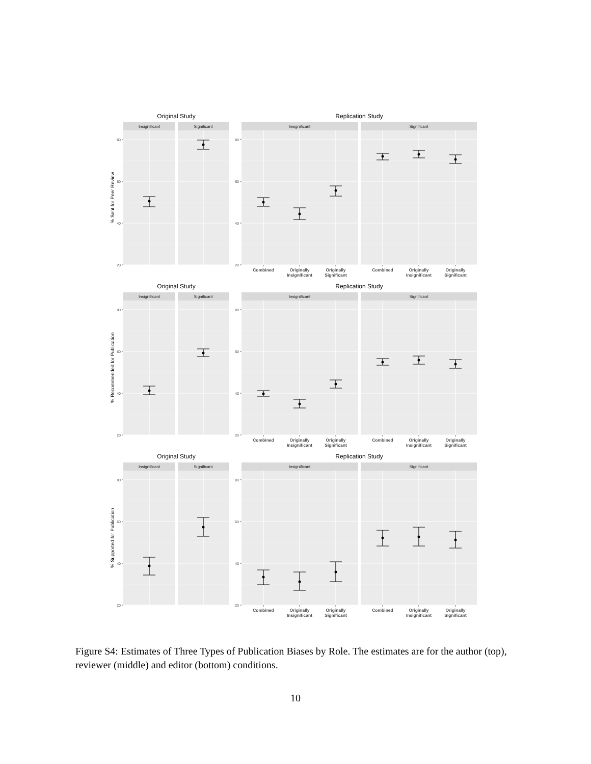Original Study
Replication Study
Insignificant
Significant
Insignificant
Significant
% Sent for Peer Review
20
40
60
80
20
40
60
80
Combined
Originally
Insignificant
Originally
Significant
Combined
Originally
Insignificant
Originally
Significant
Original Study
Replication Study
Insignificant
Significant
Insignificant
Significant
% Recommended for Publication
20
40
60
80
20
40
60
80
Combined
Originally
Insignificant
Originally
Significant
Combined
Originally
Insignificant
Originally
Significant
Original Study
Replication Study
Insignificant
Significant
Insignificant
Significant
% Supported for Publication
20
40
60
80
20
40
60
80
Combined
Originally
Insignificant
Originally
Significant
Combined
Originally
Insignificant
Originally
Significant
Figure S4: Estimates of Three Types of Publication Biases by Role. The estimates are for the author (top), reviewer (middle) and editor (bottom) conditions.
10